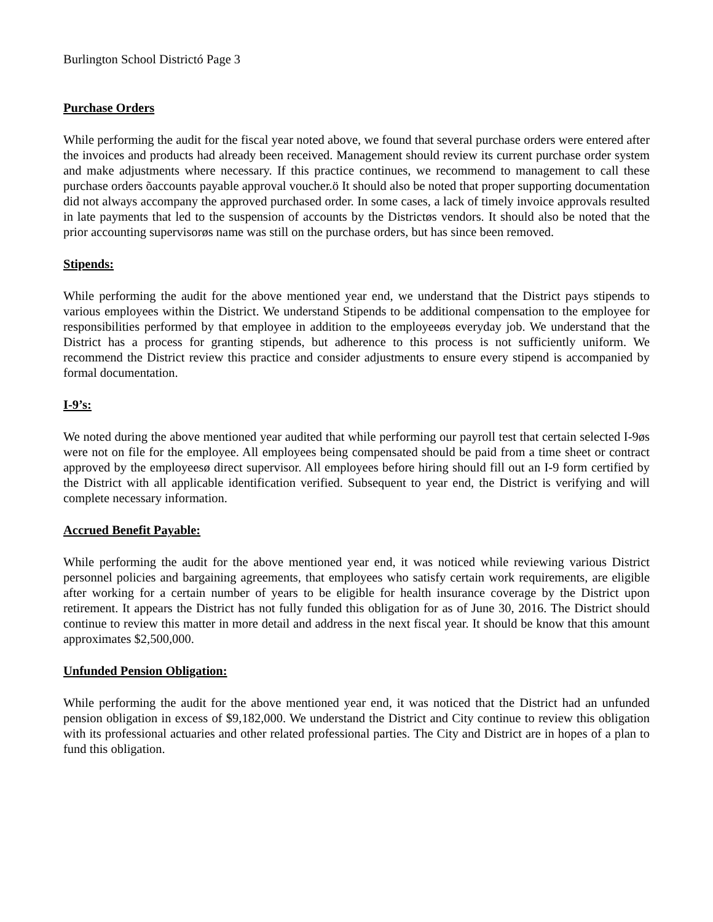Burlington School Districtó Page 3
Purchase Orders
While performing the audit for the fiscal year noted above, we found that several purchase orders were entered after the invoices and products had already been received. Management should review its current purchase order system and make adjustments where necessary. If this practice continues, we recommend to management to call these purchase orders õaccounts payable approval voucher.ö It should also be noted that proper supporting documentation did not always accompany the approved purchased order. In some cases, a lack of timely invoice approvals resulted in late payments that led to the suspension of accounts by the Districtøs vendors. It should also be noted that the prior accounting supervisorøs name was still on the purchase orders, but has since been removed.
Stipends:
While performing the audit for the above mentioned year end, we understand that the District pays stipends to various employees within the District. We understand Stipends to be additional compensation to the employee for responsibilities performed by that employee in addition to the employeeøs everyday job. We understand that the District has a process for granting stipends, but adherence to this process is not sufficiently uniform. We recommend the District review this practice and consider adjustments to ensure every stipend is accompanied by formal documentation.
I-9’s:
We noted during the above mentioned year audited that while performing our payroll test that certain selected I-9øs were not on file for the employee. All employees being compensated should be paid from a time sheet or contract approved by the employeesø direct supervisor. All employees before hiring should fill out an I-9 form certified by the District with all applicable identification verified. Subsequent to year end, the District is verifying and will complete necessary information.
Accrued Benefit Payable:
While performing the audit for the above mentioned year end, it was noticed while reviewing various District personnel policies and bargaining agreements, that employees who satisfy certain work requirements, are eligible after working for a certain number of years to be eligible for health insurance coverage by the District upon retirement. It appears the District has not fully funded this obligation for as of June 30, 2016. The District should continue to review this matter in more detail and address in the next fiscal year. It should be know that this amount approximates $2,500,000.
Unfunded Pension Obligation:
While performing the audit for the above mentioned year end, it was noticed that the District had an unfunded pension obligation in excess of $9,182,000. We understand the District and City continue to review this obligation with its professional actuaries and other related professional parties. The City and District are in hopes of a plan to fund this obligation.